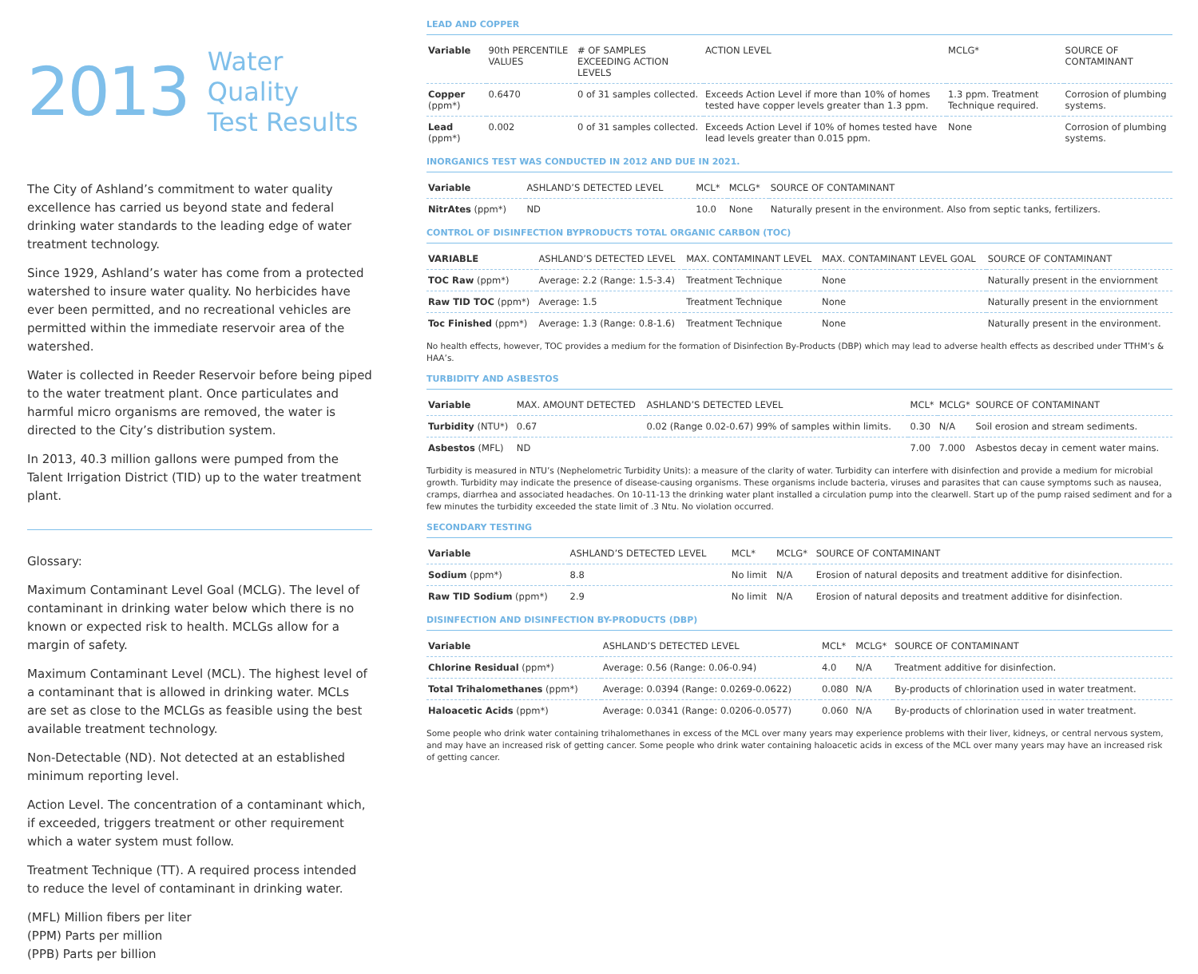2013
Water Quality
Test Results
The City of Ashland’s commitment to water quality excellence has carried us beyond state and federal drinking water standards to the leading edge of water treatment technology.
Since 1929, Ashland’s water has come from a protected watershed to insure water quality. No herbicides have ever been permitted, and no recreational vehicles are permitted within the immediate reservoir area of the watershed.
Water is collected in Reeder Reservoir before being piped to the water treatment plant. Once particulates and harmful micro organisms are removed, the water is directed to the City’s distribution system.
In 2013, 40.3 million gallons were pumped from the Talent Irrigation District (TID) up to the water treatment plant.
Glossary:
Maximum Contaminant Level Goal (MCLG). The level of contaminant in drinking water below which there is no known or expected risk to health. MCLGs allow for a margin of safety.
Maximum Contaminant Level (MCL). The highest level of a contaminant that is allowed in drinking water. MCLs are set as close to the MCLGs as feasible using the best available treatment technology.
Non-Detectable (ND). Not detected at an established minimum reporting level.
Action Level. The concentration of a contaminant which, if exceeded, triggers treatment or other requirement which a water system must follow.
Treatment Technique (TT). A required process intended to reduce the level of contaminant in drinking water.
(MFL) Million fibers per liter
(PPM) Parts per million
(PPB) Parts per billion
LEAD AND COPPER
| Variable | 90th PERCENTILE VALUES | # OF SAMPLES EXCEEDING ACTION LEVELS | ACTION LEVEL | MCLG* | SOURCE OF CONTAMINANT |
| --- | --- | --- | --- | --- | --- |
| Copper (ppm*) | 0.6470 | 0 of 31 samples collected. | Exceeds Action Level if more than 10% of homes tested have copper levels greater than 1.3 ppm. | 1.3 ppm. Treatment Technique required. | Corrosion of plumbing systems. |
| Lead (ppm*) | 0.002 | 0 of 31 samples collected. | Exceeds Action Level if 10% of homes tested have lead levels greater than 0.015 ppm. | None | Corrosion of plumbing systems. |
INORGANICS TEST WAS CONDUCTED IN 2012 AND DUE IN 2021.
| Variable | ASHLAND’S DETECTED LEVEL | MCL* | MCLG* | SOURCE OF CONTAMINANT |
| --- | --- | --- | --- | --- |
| NitrAtes (ppm*) | ND | 10.0 | None | Naturally present in the environment. Also from septic tanks, fertilizers. |
CONTROL OF DISINFECTION BYPRODUCTS TOTAL ORGANIC CARBON (TOC)
| VARIABLE | ASHLAND’S DETECTED LEVEL | MAX. CONTAMINANT LEVEL | MAX. CONTAMINANT LEVEL GOAL | SOURCE OF CONTAMINANT |
| --- | --- | --- | --- | --- |
| TOC Raw (ppm*) | Average: 2.2 (Range: 1.5-3.4) | Treatment Technique | None | Naturally present in the enviornment |
| Raw TID TOC (ppm*) | Average: 1.5 | Treatment Technique | None | Naturally present in the enviornment |
| Toc Finished (ppm*) | Average: 1.3 (Range: 0.8-1.6) | Treatment Technique | None | Naturally present in the environment. |
No health effects, however, TOC provides a medium for the formation of Disinfection By-Products (DBP) which may lead to adverse health effects as described under TTHM’s & HAA’s.
TURBIDITY AND ASBESTOS
| Variable | MAX. AMOUNT DETECTED | ASHLAND’S DETECTED LEVEL | MCL* | MCLG* | SOURCE OF CONTAMINANT |
| --- | --- | --- | --- | --- | --- |
| Turbidity (NTU*) | 0.67 | 0.02 (Range 0.02-0.67) 99% of samples within limits. | 0.30 | N/A | Soil erosion and stream sediments. |
| Asbestos (MFL) | ND | | 7.00 | 7.000 | Asbestos decay in cement water mains. |
Turbidity is measured in NTU’s (Nephelometric Turbidity Units): a measure of the clarity of water. Turbidity can interfere with disinfection and provide a medium for microbial growth. Turbidity may indicate the presence of disease-causing organisms. These organisms include bacteria, viruses and parasites that can cause symptoms such as nausea, cramps, diarrhea and associated headaches. On 10-11-13 the drinking water plant installed a circulation pump into the clearwell. Start up of the pump raised sediment and for a few minutes the turbidity exceeded the state limit of .3 Ntu. No violation occurred.
SECONDARY TESTING
| Variable | ASHLAND’S DETECTED LEVEL | MCL* | MCLG* | SOURCE OF CONTAMINANT |
| --- | --- | --- | --- | --- |
| Sodium (ppm*) | 8.8 | No limit | N/A | Erosion of natural deposits and treatment additive for disinfection. |
| Raw TID Sodium (ppm*) | 2.9 | No limit | N/A | Erosion of natural deposits and treatment additive for disinfection. |
DISINFECTION AND DISINFECTION BY-PRODUCTS (DBP)
| Variable | ASHLAND’S DETECTED LEVEL | MCL* | MCLG* | SOURCE OF CONTAMINANT |
| --- | --- | --- | --- | --- |
| Chlorine Residual (ppm*) | Average: 0.56 (Range: 0.06-0.94) | 4.0 | N/A | Treatment additive for disinfection. |
| Total Trihalomethanes (ppm*) | Average: 0.0394 (Range: 0.0269-0.0622) | 0.080 | N/A | By-products of chlorination used in water treatment. |
| Haloacetic Acids (ppm*) | Average: 0.0341 (Range: 0.0206-0.0577) | 0.060 | N/A | By-products of chlorination used in water treatment. |
Some people who drink water containing trihalomethanes in excess of the MCL over many years may experience problems with their liver, kidneys, or central nervous system, and may have an increased risk of getting cancer. Some people who drink water containing haloacetic acids in excess of the MCL over many years may have an increased risk of getting cancer.